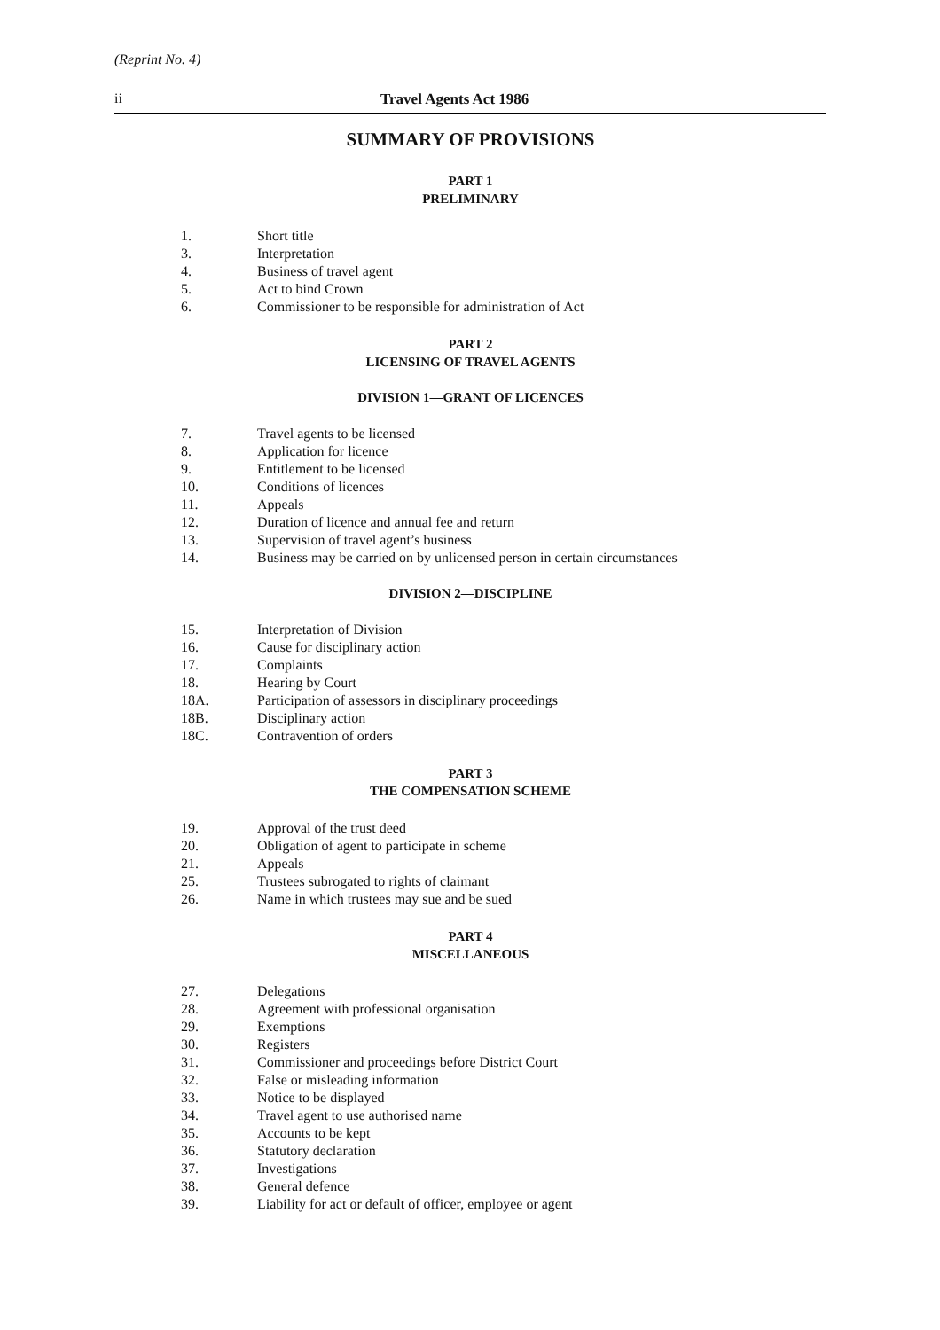(Reprint No. 4)
ii Travel Agents Act 1986
SUMMARY OF PROVISIONS
PART 1
PRELIMINARY
1. Short title
3. Interpretation
4. Business of travel agent
5. Act to bind Crown
6. Commissioner to be responsible for administration of Act
PART 2
LICENSING OF TRAVEL AGENTS
DIVISION 1—GRANT OF LICENCES
7. Travel agents to be licensed
8. Application for licence
9. Entitlement to be licensed
10. Conditions of licences
11. Appeals
12. Duration of licence and annual fee and return
13. Supervision of travel agent’s business
14. Business may be carried on by unlicensed person in certain circumstances
DIVISION 2—DISCIPLINE
15. Interpretation of Division
16. Cause for disciplinary action
17. Complaints
18. Hearing by Court
18A. Participation of assessors in disciplinary proceedings
18B. Disciplinary action
18C. Contravention of orders
PART 3
THE COMPENSATION SCHEME
19. Approval of the trust deed
20. Obligation of agent to participate in scheme
21. Appeals
25. Trustees subrogated to rights of claimant
26. Name in which trustees may sue and be sued
PART 4
MISCELLANEOUS
27. Delegations
28. Agreement with professional organisation
29. Exemptions
30. Registers
31. Commissioner and proceedings before District Court
32. False or misleading information
33. Notice to be displayed
34. Travel agent to use authorised name
35. Accounts to be kept
36. Statutory declaration
37. Investigations
38. General defence
39. Liability for act or default of officer, employee or agent